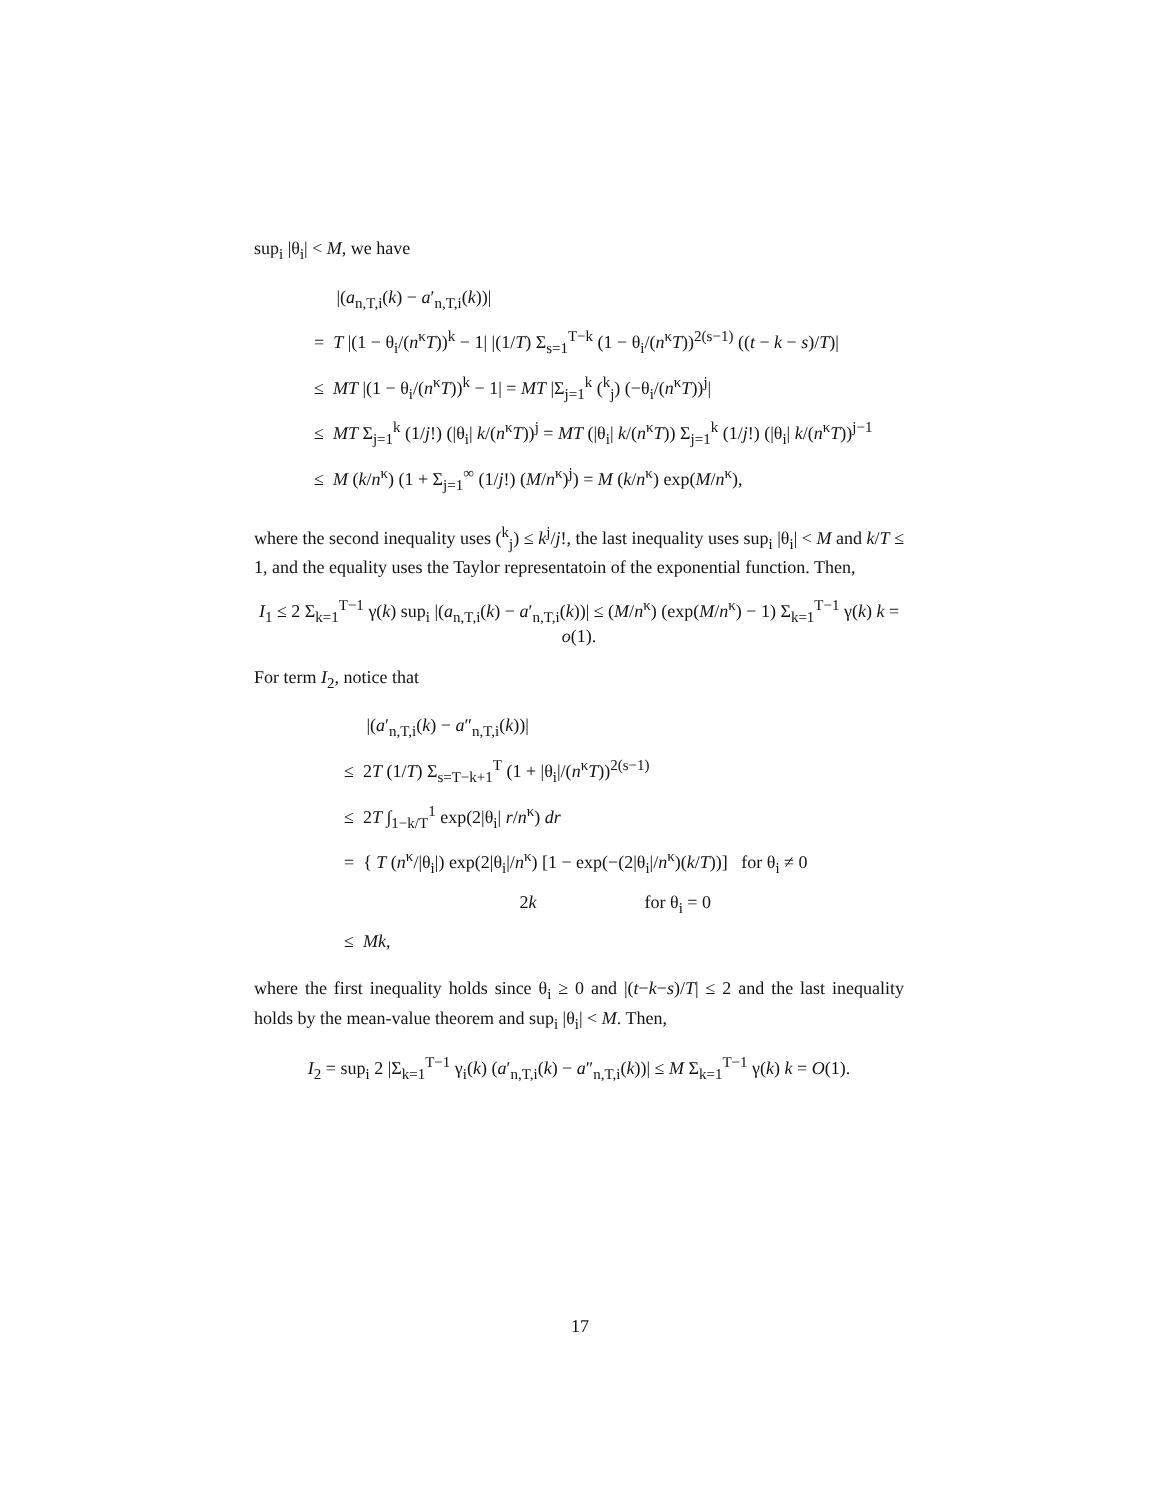sup<sub>i</sub> |θ<sub>i</sub>| < M, we have
|(a<sub>n,T,i</sub>(k) − a′<sub>n,T,i</sub>(k))|
= T |(1 − θ<sub>i</sub>/(n<sup>κ</sup>T))<sup>k</sup> − 1| |(1/T) Σ<sub>s=1</sub><sup>T−k</sup> (1 − θ<sub>i</sub>/(n<sup>κ</sup>T))<sup>2(s−1)</sup> ((t − k − s)/T)|
≤ MT |(1 − θ<sub>i</sub>/(n<sup>κ</sup>T))<sup>k</sup> − 1| = MT |Σ<sub>j=1</sub><sup>k</sup> (<sup>k</sup><sub>j</sub>) (−θ<sub>i</sub>/(n<sup>κ</sup>T))<sup>j</sup>|
≤ MT Σ<sub>j=1</sub><sup>k</sup> (1/j!) (|θ<sub>i</sub>| k/(n<sup>κ</sup>T))<sup>j</sup> = MT (|θ<sub>i</sub>| k/(n<sup>κ</sup>T)) Σ<sub>j=1</sub><sup>k</sup> (1/j!) (|θ<sub>i</sub>| k/(n<sup>κ</sup>T))<sup>j−1</sup>
≤ M (k/n<sup>κ</sup>) (1 + Σ<sub>j=1</sub><sup>∞</sup> (1/j!) (M/n<sup>κ</sup>)<sup>j</sup>) = M (k/n<sup>κ</sup>) exp(M/n<sup>κ</sup>),
where the second inequality uses (<sup>k</sup><sub>j</sub>) ≤ k<sup>j</sup>/j!, the last inequality uses sup<sub>i</sub> |θ<sub>i</sub>| < M and k/T ≤ 1, and the equality uses the Taylor representatoin of the exponential function. Then,
I<sub>1</sub> ≤ 2 Σ<sub>k=1</sub><sup>T−1</sup> γ(k) sup<sub>i</sub> |(a<sub>n,T,i</sub>(k) − a′<sub>n,T,i</sub>(k))| ≤ (M/n<sup>κ</sup>) (exp(M/n<sup>κ</sup>) − 1) Σ<sub>k=1</sub><sup>T−1</sup> γ(k) k = o(1).
For term I<sub>2</sub>, notice that
|(a′<sub>n,T,i</sub>(k) − a″<sub>n,T,i</sub>(k))|
≤ 2T (1/T) Σ<sub>s=T−k+1</sub><sup>T</sup> (1 + |θ<sub>i</sub>|/(n<sup>κ</sup>T))<sup>2(s−1)</sup>
≤ 2T ∫<sub>1−k/T</sub><sup>1</sup> exp(2|θ<sub>i</sub>| r/n<sup>κ</sup>) dr
= { T (n<sup>κ</sup>/|θ<sub>i</sub>|) exp(2|θ<sub>i</sub>|/n<sup>κ</sup>) [1 − exp(−(2|θ<sub>i</sub>|/n<sup>κ</sup>)(k/T))] for θ<sub>i</sub> ≠ 0
2k for θ<sub>i</sub> = 0
≤ Mk,
where the first inequality holds since θ<sub>i</sub> ≥ 0 and |(t−k−s)/T| ≤ 2 and the last inequality holds by the mean-value theorem and sup<sub>i</sub> |θ<sub>i</sub>| < M. Then,
I<sub>2</sub> = sup<sub>i</sub> 2 |Σ<sub>k=1</sub><sup>T−1</sup> γ<sub>i</sub>(k) (a′<sub>n,T,i</sub>(k) − a″<sub>n,T,i</sub>(k))| ≤ M Σ<sub>k=1</sub><sup>T−1</sup> γ(k) k = O(1).
17